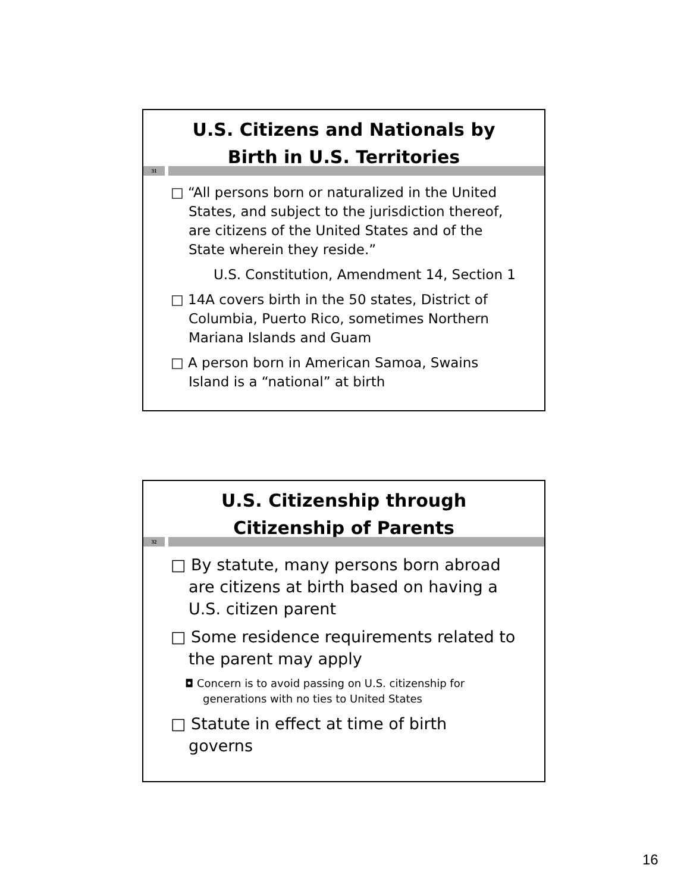U.S. Citizens and Nationals by
Birth in U.S. Territories
31
□ “All persons born or naturalized in the United States, and subject to the jurisdiction thereof, are citizens of the United States and of the State wherein they reside.”
U.S. Constitution, Amendment 14, Section 1
□ 14A covers birth in the 50 states, District of Columbia, Puerto Rico, sometimes Northern Mariana Islands and Guam
□ A person born in American Samoa, Swains Island is a “national” at birth
U.S. Citizenship through
Citizenship of Parents
32
□ By statute, many persons born abroad are citizens at birth based on having a U.S. citizen parent
□ Some residence requirements related to the parent may apply
◘ Concern is to avoid passing on U.S. citizenship for generations with no ties to United States
□ Statute in effect at time of birth governs
16